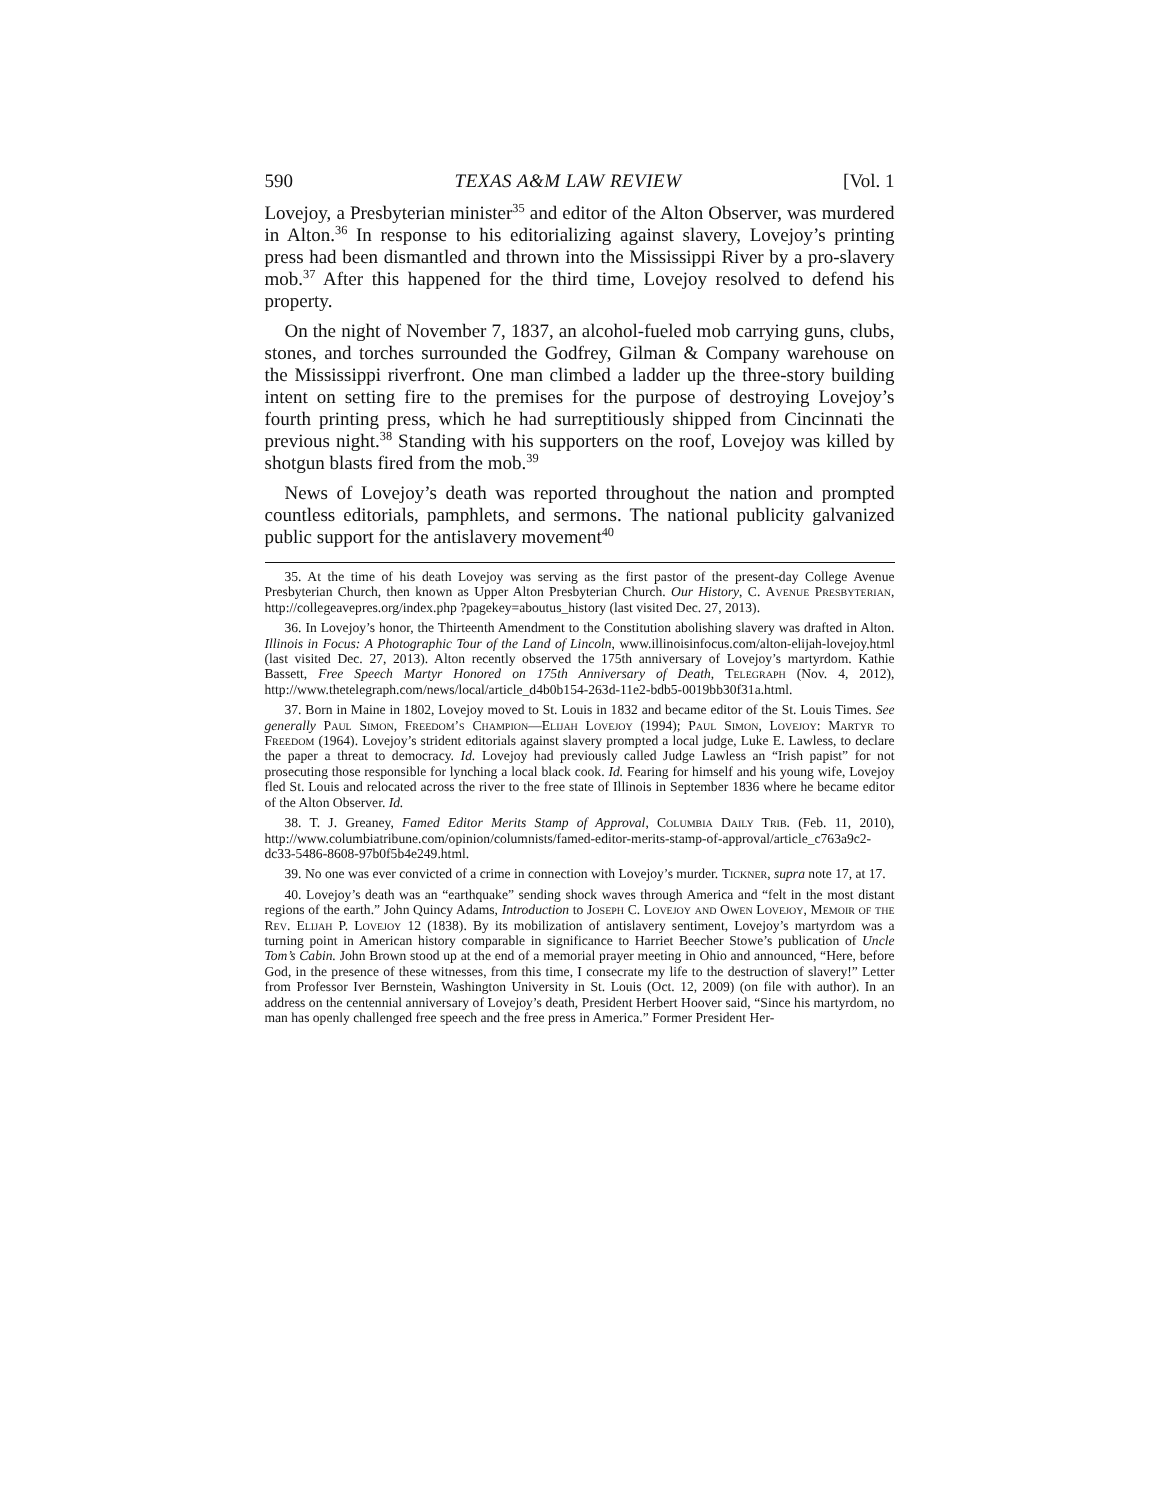590 TEXAS A&M LAW REVIEW [Vol. 1
Lovejoy, a Presbyterian minister<sup>35</sup> and editor of the Alton Observer, was murdered in Alton.<sup>36</sup> In response to his editorializing against slavery, Lovejoy’s printing press had been dismantled and thrown into the Mississippi River by a pro-slavery mob.<sup>37</sup> After this happened for the third time, Lovejoy resolved to defend his property.
On the night of November 7, 1837, an alcohol-fueled mob carrying guns, clubs, stones, and torches surrounded the Godfrey, Gilman & Company warehouse on the Mississippi riverfront. One man climbed a ladder up the three-story building intent on setting fire to the premises for the purpose of destroying Lovejoy’s fourth printing press, which he had surreptitiously shipped from Cincinnati the previous night.<sup>38</sup> Standing with his supporters on the roof, Lovejoy was killed by shotgun blasts fired from the mob.<sup>39</sup>
News of Lovejoy’s death was reported throughout the nation and prompted countless editorials, pamphlets, and sermons. The national publicity galvanized public support for the antislavery movement<sup>40</sup>
35. At the time of his death Lovejoy was serving as the first pastor of the present-day College Avenue Presbyterian Church, then known as Upper Alton Presbyterian Church. Our History, C. Avenue Presbyterian, http://collegeavepres.org/index.php ?pagekey=aboutus_history (last visited Dec. 27, 2013).
36. In Lovejoy’s honor, the Thirteenth Amendment to the Constitution abolishing slavery was drafted in Alton. Illinois in Focus: A Photographic Tour of the Land of Lincoln, www.illinoisinfocus.com/alton-elijah-lovejoy.html (last visited Dec. 27, 2013). Alton recently observed the 175th anniversary of Lovejoy’s martyrdom. Kathie Bassett, Free Speech Martyr Honored on 175th Anniversary of Death, Telegraph (Nov. 4, 2012), http://www.thetelegraph.com/news/local/article_d4b0b154-263d-11e2-bdb5-0019bb30f31a.html.
37. Born in Maine in 1802, Lovejoy moved to St. Louis in 1832 and became editor of the St. Louis Times. See generally Paul Simon, Freedom’s Champion—Elijah Lovejoy (1994); Paul Simon, Lovejoy: Martyr to Freedom (1964). Lovejoy’s strident editorials against slavery prompted a local judge, Luke E. Lawless, to declare the paper a threat to democracy. Id. Lovejoy had previously called Judge Lawless an “Irish papist” for not prosecuting those responsible for lynching a local black cook. Id. Fearing for himself and his young wife, Lovejoy fled St. Louis and relocated across the river to the free state of Illinois in September 1836 where he became editor of the Alton Observer. Id.
38. T. J. Greaney, Famed Editor Merits Stamp of Approval, Columbia Daily Trib. (Feb. 11, 2010), http://www.columbiatribune.com/opinion/columnists/famed-editor-merits-stamp-of-approval/article_c763a9c2-dc33-5486-8608-97b0f5b4e249.html.
39. No one was ever convicted of a crime in connection with Lovejoy’s murder. Tickner, supra note 17, at 17.
40. Lovejoy’s death was an “earthquake” sending shock waves through America and “felt in the most distant regions of the earth.” John Quincy Adams, Introduction to Joseph C. Lovejoy and Owen Lovejoy, Memoir of the Rev. Elijah P. Lovejoy 12 (1838). By its mobilization of antislavery sentiment, Lovejoy’s martyrdom was a turning point in American history comparable in significance to Harriet Beecher Stowe’s publication of Uncle Tom’s Cabin. John Brown stood up at the end of a memorial prayer meeting in Ohio and announced, “Here, before God, in the presence of these witnesses, from this time, I consecrate my life to the destruction of slavery!” Letter from Professor Iver Bernstein, Washington University in St. Louis (Oct. 12, 2009) (on file with author). In an address on the centennial anniversary of Lovejoy’s death, President Herbert Hoover said, “Since his martyrdom, no man has openly challenged free speech and the free press in America.” Former President Her-